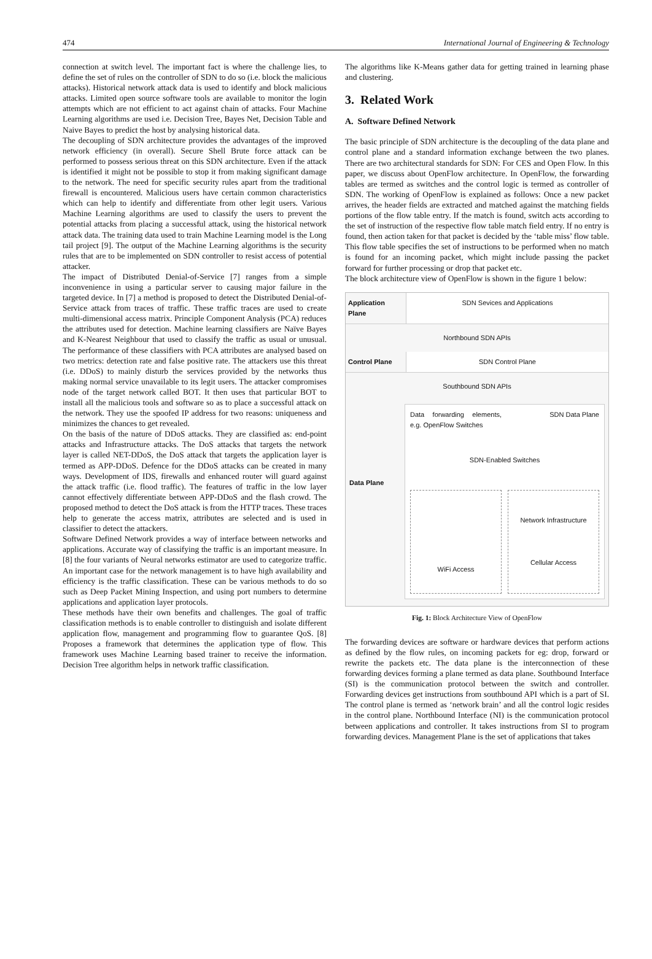474 International Journal of Engineering & Technology
connection at switch level. The important fact is where the challenge lies, to define the set of rules on the controller of SDN to do so (i.e. block the malicious attacks). Historical network attack data is used to identify and block malicious attacks. Limited open source software tools are available to monitor the login attempts which are not efficient to act against chain of attacks. Four Machine Learning algorithms are used i.e. Decision Tree, Bayes Net, Decision Table and Naive Bayes to predict the host by analysing historical data.
The decoupling of SDN architecture provides the advantages of the improved network efficiency (in overall). Secure Shell Brute force attack can be performed to possess serious threat on this SDN architecture. Even if the attack is identified it might not be possible to stop it from making significant damage to the network. The need for specific security rules apart from the traditional firewall is encountered. Malicious users have certain common characteristics which can help to identify and differentiate from other legit users. Various Machine Learning algorithms are used to classify the users to prevent the potential attacks from placing a successful attack, using the historical network attack data. The training data used to train Machine Learning model is the Long tail project [9]. The output of the Machine Learning algorithms is the security rules that are to be implemented on SDN controller to resist access of potential attacker.
The impact of Distributed Denial-of-Service [7] ranges from a simple inconvenience in using a particular server to causing major failure in the targeted device. In [7] a method is proposed to detect the Distributed Denial-of-Service attack from traces of traffic. These traffic traces are used to create multi-dimensional access matrix. Principle Component Analysis (PCA) reduces the attributes used for detection. Machine learning classifiers are Naïve Bayes and K-Nearest Neighbour that used to classify the traffic as usual or unusual. The performance of these classifiers with PCA attributes are analysed based on two metrics: detection rate and false positive rate. The attackers use this threat (i.e. DDoS) to mainly disturb the services provided by the networks thus making normal service unavailable to its legit users. The attacker compromises node of the target network called BOT. It then uses that particular BOT to install all the malicious tools and software so as to place a successful attack on the network. They use the spoofed IP address for two reasons: uniqueness and minimizes the chances to get revealed.
On the basis of the nature of DDoS attacks. They are classified as: end-point attacks and Infrastructure attacks. The DoS attacks that targets the network layer is called NET-DDoS, the DoS attack that targets the application layer is termed as APP-DDoS. Defence for the DDoS attacks can be created in many ways. Development of IDS, firewalls and enhanced router will guard against the attack traffic (i.e. flood traffic). The features of traffic in the low layer cannot effectively differentiate between APP-DDoS and the flash crowd. The proposed method to detect the DoS attack is from the HTTP traces. These traces help to generate the access matrix, attributes are selected and is used in classifier to detect the attackers.
Software Defined Network provides a way of interface between networks and applications. Accurate way of classifying the traffic is an important measure. In [8] the four variants of Neural networks estimator are used to categorize traffic. An important case for the network management is to have high availability and efficiency is the traffic classification. These can be various methods to do so such as Deep Packet Mining Inspection, and using port numbers to determine applications and application layer protocols.
These methods have their own benefits and challenges. The goal of traffic classification methods is to enable controller to distinguish and isolate different application flow, management and programming flow to guarantee QoS. [8] Proposes a framework that determines the application type of flow. This framework uses Machine Learning based trainer to receive the information. Decision Tree algorithm helps in network traffic classification.
The algorithms like K-Means gather data for getting trained in learning phase and clustering.
3. Related Work
A. Software Defined Network
The basic principle of SDN architecture is the decoupling of the data plane and control plane and a standard information exchange between the two planes. There are two architectural standards for SDN: For CES and Open Flow. In this paper, we discuss about OpenFlow architecture. In OpenFlow, the forwarding tables are termed as switches and the control logic is termed as controller of SDN. The working of OpenFlow is explained as follows: Once a new packet arrives, the header fields are extracted and matched against the matching fields portions of the flow table entry. If the match is found, switch acts according to the set of instruction of the respective flow table match field entry. If no entry is found, then action taken for that packet is decided by the ‘table miss’ flow table. This flow table specifies the set of instructions to be performed when no match is found for an incoming packet, which might include passing the packet forward for further processing or drop that packet etc.
The block architecture view of OpenFlow is shown in the figure 1 below:
Application Plane
SDN Sevices and Applications
Northbound SDN APIs
Control Plane SDN Control Plane
Southbound SDN APIs
Data Plane
Data forwarding elements, e.g. OpenFlow Switches
SDN Data Plane
SDN-Enabled Switches
WiFi Access
Network Infrastructure
Cellular Access
Fig. 1: Block Architecture View of OpenFlow
The forwarding devices are software or hardware devices that perform actions as defined by the flow rules, on incoming packets for eg: drop, forward or rewrite the packets etc. The data plane is the interconnection of these forwarding devices forming a plane termed as data plane. Southbound Interface (SI) is the communication protocol between the switch and controller. Forwarding devices get instructions from southbound API which is a part of SI. The control plane is termed as ‘network brain’ and all the control logic resides in the control plane. Northbound Interface (NI) is the communication protocol between applications and controller. It takes instructions from SI to program forwarding devices. Management Plane is the set of applications that takes